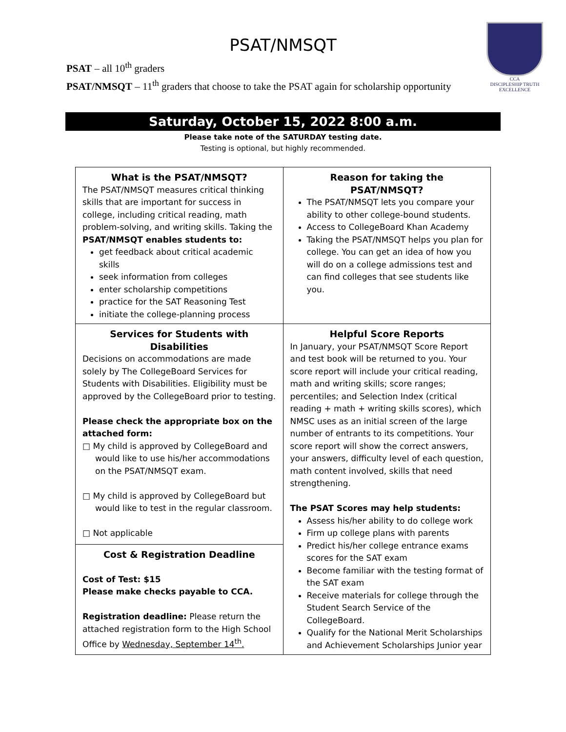CCA
DISCIPLESHIP TRUTH EXCELLENCE
PSAT/NMSQT
PSAT – all 10<sup>th</sup> graders
PSAT/NMSQT – 11<sup>th</sup> graders that choose to take the PSAT again for scholarship opportunity
Saturday, October 15, 2022 8:00 a.m.
Please take note of the SATURDAY testing date.
Testing is optional, but highly recommended.
| What is the PSAT/NMSQT? The PSAT/NMSQT measures critical thinking skills that are important for success in college, including critical reading, math problem-solving, and writing skills. Taking the PSAT/NMSQT enables students to: get feedback about critical academic skills seek information from colleges enter scholarship competitions practice for the SAT Reasoning Test initiate the college-planning process | Reason for taking the PSAT/NMSQT? The PSAT/NMSQT lets you compare your ability to other college-bound students. Access to CollegeBoard Khan Academy Taking the PSAT/NMSQT helps you plan for college. You can get an idea of how you will do on a college admissions test and can find colleges that see students like you. |
| Services for Students with Disabilities Decisions on accommodations are made solely by The CollegeBoard Services for Students with Disabilities. Eligibility must be approved by the CollegeBoard prior to testing. Please check the appropriate box on the attached form: □ My child is approved by CollegeBoard and would like to use his/her accommodations on the PSAT/NMSQT exam. □ My child is approved by CollegeBoard but would like to test in the regular classroom. □ Not applicable | Helpful Score Reports In January, your PSAT/NMSQT Score Report and test book will be returned to you. Your score report will include your critical reading, math and writing skills; score ranges; percentiles; and Selection Index (critical reading + math + writing skills scores), which NMSC uses as an initial screen of the large number of entrants to its competitions. Your score report will show the correct answers, your answers, difficulty level of each question, math content involved, skills that need strengthening. The PSAT Scores may help students: Assess his/her ability to do college work Firm up college plans with parents Predict his/her college entrance exams scores for the SAT exam Become familiar with the testing format of the SAT exam Receive materials for college through the Student Search Service of the CollegeBoard. Qualify for the National Merit Scholarships and Achievement Scholarships Junior year |
| Cost & Registration Deadline Cost of Test: $15 Please make checks payable to CCA. Registration deadline: Please return the attached registration form to the High School Office by Wednesday, September 14<sup>th</sup>. | |